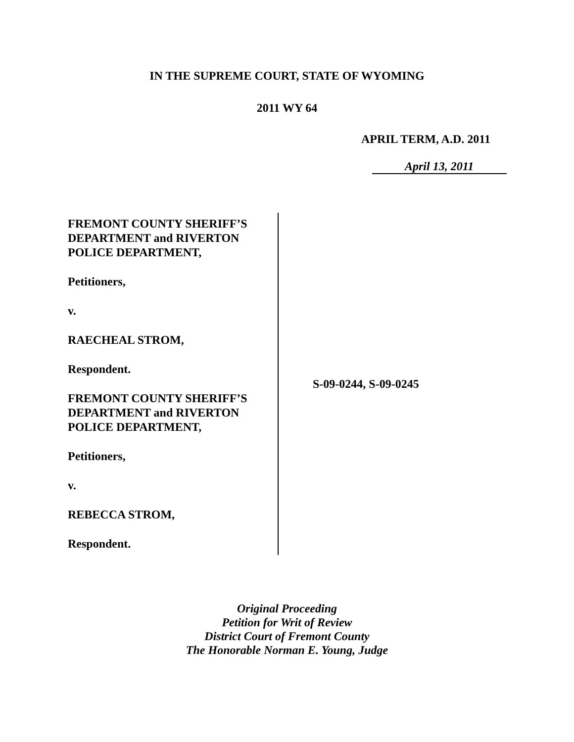IN THE SUPREME COURT, STATE OF WYOMING
2011 WY 64
APRIL TERM, A.D. 2011
April 13, 2011
FREMONT COUNTY SHERIFF’S
DEPARTMENT and RIVERTON
POLICE DEPARTMENT,
Petitioners,
v.
RAECHEAL STROM,
Respondent.
FREMONT COUNTY SHERIFF’S
DEPARTMENT and RIVERTON
POLICE DEPARTMENT,
Petitioners,
v.
REBECCA STROM,
Respondent.
S-09-0244, S-09-0245
Original Proceeding
Petition for Writ of Review
District Court of Fremont County
The Honorable Norman E. Young, Judge